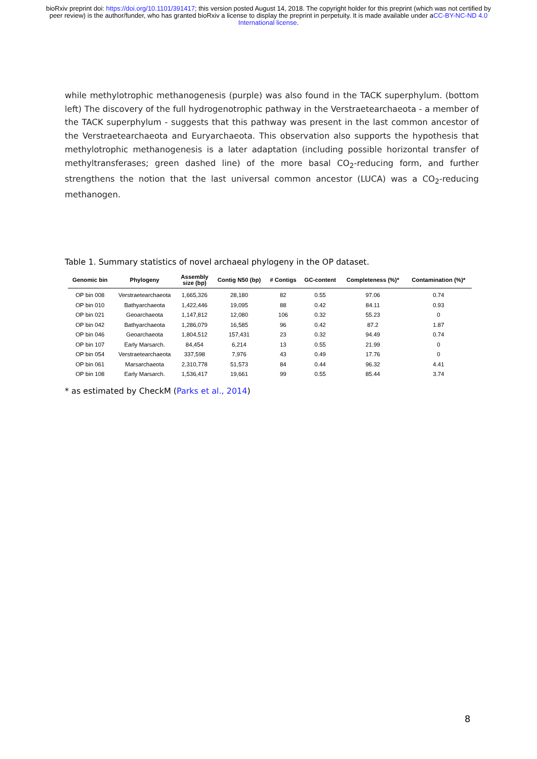bioRxiv preprint doi: https://doi.org/10.1101/391417; this version posted August 14, 2018. The copyright holder for this preprint (which was not certified by peer review) is the author/funder, who has granted bioRxiv a license to display the preprint in perpetuity. It is made available under aCC-BY-NC-ND 4.0 International license.
while methylotrophic methanogenesis (purple) was also found in the TACK superphylum. (bottom left) The discovery of the full hydrogenotrophic pathway in the Verstraetearchaeota - a member of the TACK superphylum - suggests that this pathway was present in the last common ancestor of the Verstraetearchaeota and Euryarchaeota. This observation also supports the hypothesis that methylotrophic methanogenesis is a later adaptation (including possible horizontal transfer of methyltransferases; green dashed line) of the more basal CO<sub>2</sub>-reducing form, and further strengthens the notion that the last universal common ancestor (LUCA) was a CO<sub>2</sub>-reducing methanogen.
Table 1. Summary statistics of novel archaeal phylogeny in the OP dataset.
| Genomic bin | Phylogeny | Assembly size (bp) | Contig N50 (bp) | # Contigs | GC-content | Completeness (%)* | Contamination (%)* |
| --- | --- | --- | --- | --- | --- | --- | --- |
| OP bin 008 | Verstraetearchaeota | 1,665,326 | 28,180 | 82 | 0.55 | 97.06 | 0.74 |
| OP bin 010 | Bathyarchaeota | 1,422,446 | 19,095 | 88 | 0.42 | 84.11 | 0.93 |
| OP bin 021 | Geoarchaeota | 1,147,812 | 12,080 | 106 | 0.32 | 55.23 | 0 |
| OP bin 042 | Bathyarchaeota | 1,286,079 | 16,585 | 96 | 0.42 | 87.2 | 1.87 |
| OP bin 046 | Geoarchaeota | 1,804,512 | 157,431 | 23 | 0.32 | 94.49 | 0.74 |
| OP bin 107 | Early Marsarch. | 84,454 | 6,214 | 13 | 0.55 | 21.99 | 0 |
| OP bin 054 | Verstraetearchaeota | 337,598 | 7,976 | 43 | 0.49 | 17.76 | 0 |
| OP bin 061 | Marsarchaeota | 2,310,778 | 51,573 | 84 | 0.44 | 96.32 | 4.41 |
| OP bin 108 | Early Marsarch. | 1,536,417 | 19,661 | 99 | 0.55 | 85.44 | 3.74 |
* as estimated by CheckM (Parks et al., 2014)
8